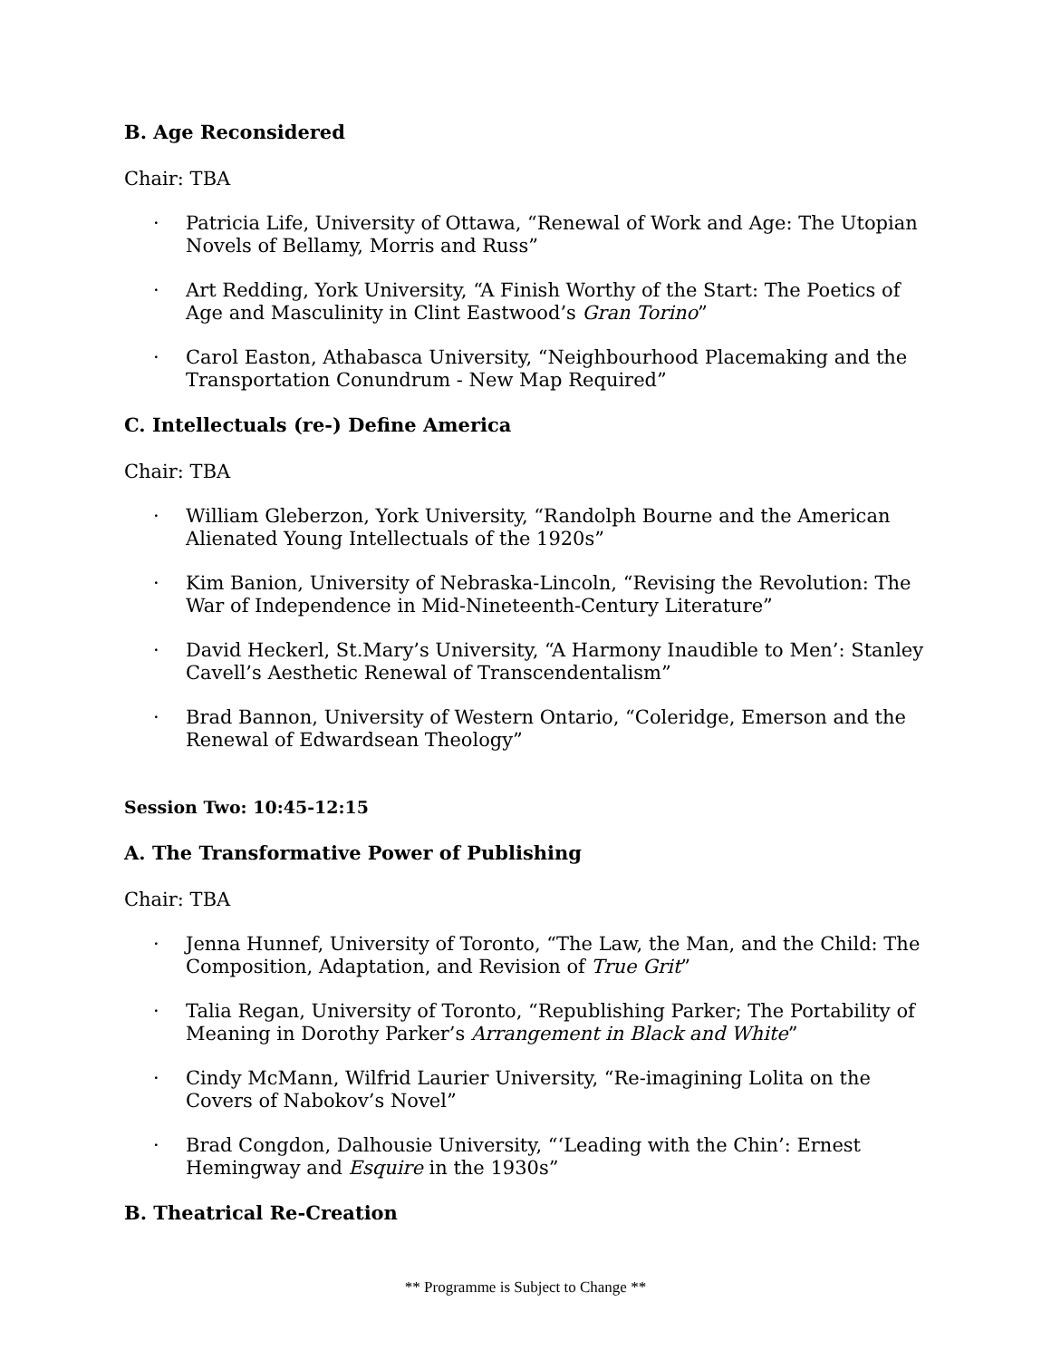B. Age Reconsidered
Chair: TBA
· Patricia Life, University of Ottawa, “Renewal of Work and Age: The Utopian Novels of Bellamy, Morris and Russ”
· Art Redding, York University, “A Finish Worthy of the Start: The Poetics of Age and Masculinity in Clint Eastwood’s Gran Torino”
· Carol Easton, Athabasca University, “Neighbourhood Placemaking and the Transportation Conundrum - New Map Required”
C. Intellectuals (re-) Define America
Chair: TBA
· William Gleberzon, York University, “Randolph Bourne and the American Alienated Young Intellectuals of the 1920s”
· Kim Banion, University of Nebraska-Lincoln, “Revising the Revolution: The War of Independence in Mid-Nineteenth-Century Literature”
· David Heckerl, St.Mary’s University, “A Harmony Inaudible to Men’: Stanley Cavell’s Aesthetic Renewal of Transcendentalism”
· Brad Bannon, University of Western Ontario, “Coleridge, Emerson and the Renewal of Edwardsean Theology”
Session Two: 10:45-12:15
A. The Transformative Power of Publishing
Chair: TBA
· Jenna Hunnef, University of Toronto, “The Law, the Man, and the Child: The Composition, Adaptation, and Revision of True Grit”
· Talia Regan, University of Toronto, “Republishing Parker; The Portability of Meaning in Dorothy Parker’s Arrangement in Black and White”
· Cindy McMann, Wilfrid Laurier University, “Re-imagining Lolita on the Covers of Nabokov’s Novel”
· Brad Congdon, Dalhousie University, “‘Leading with the Chin’: Ernest Hemingway and Esquire in the 1930s”
B. Theatrical Re-Creation
** Programme is Subject to Change **